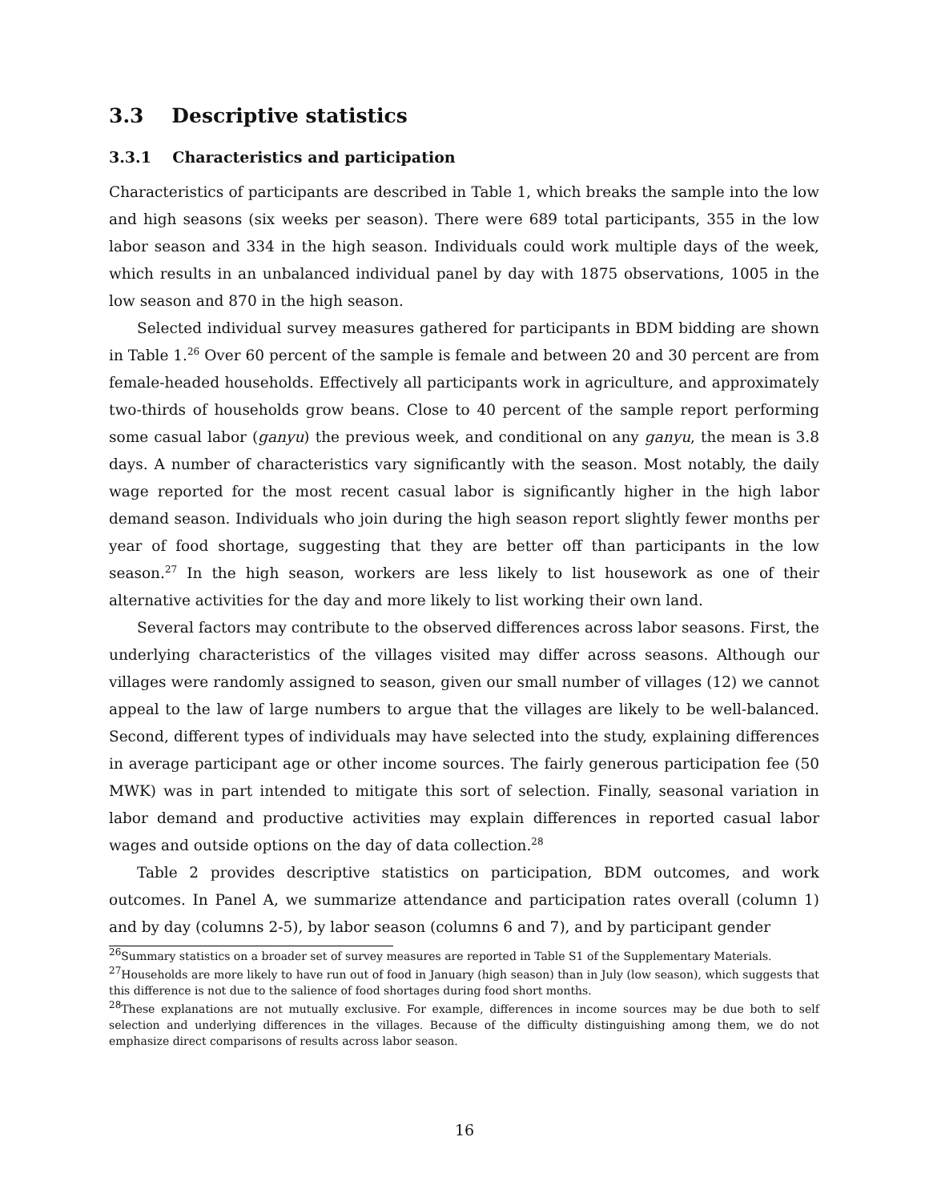3.3 Descriptive statistics
3.3.1 Characteristics and participation
Characteristics of participants are described in Table 1, which breaks the sample into the low and high seasons (six weeks per season). There were 689 total participants, 355 in the low labor season and 334 in the high season. Individuals could work multiple days of the week, which results in an unbalanced individual panel by day with 1875 observations, 1005 in the low season and 870 in the high season.
Selected individual survey measures gathered for participants in BDM bidding are shown in Table 1.<sup>26</sup> Over 60 percent of the sample is female and between 20 and 30 percent are from female-headed households. Effectively all participants work in agriculture, and approximately two-thirds of households grow beans. Close to 40 percent of the sample report performing some casual labor (ganyu) the previous week, and conditional on any ganyu, the mean is 3.8 days. A number of characteristics vary significantly with the season. Most notably, the daily wage reported for the most recent casual labor is significantly higher in the high labor demand season. Individuals who join during the high season report slightly fewer months per year of food shortage, suggesting that they are better off than participants in the low season.<sup>27</sup> In the high season, workers are less likely to list housework as one of their alternative activities for the day and more likely to list working their own land.
Several factors may contribute to the observed differences across labor seasons. First, the underlying characteristics of the villages visited may differ across seasons. Although our villages were randomly assigned to season, given our small number of villages (12) we cannot appeal to the law of large numbers to argue that the villages are likely to be well-balanced. Second, different types of individuals may have selected into the study, explaining differences in average participant age or other income sources. The fairly generous participation fee (50 MWK) was in part intended to mitigate this sort of selection. Finally, seasonal variation in labor demand and productive activities may explain differences in reported casual labor wages and outside options on the day of data collection.<sup>28</sup>
Table 2 provides descriptive statistics on participation, BDM outcomes, and work outcomes. In Panel A, we summarize attendance and participation rates overall (column 1) and by day (columns 2-5), by labor season (columns 6 and 7), and by participant gender
<sup>26</sup> Summary statistics on a broader set of survey measures are reported in Table S1 of the Supplementary Materials.
<sup>27</sup> Households are more likely to have run out of food in January (high season) than in July (low season), which suggests that this difference is not due to the salience of food shortages during food short months.
<sup>28</sup> These explanations are not mutually exclusive. For example, differences in income sources may be due both to self selection and underlying differences in the villages. Because of the difficulty distinguishing among them, we do not emphasize direct comparisons of results across labor season.
16